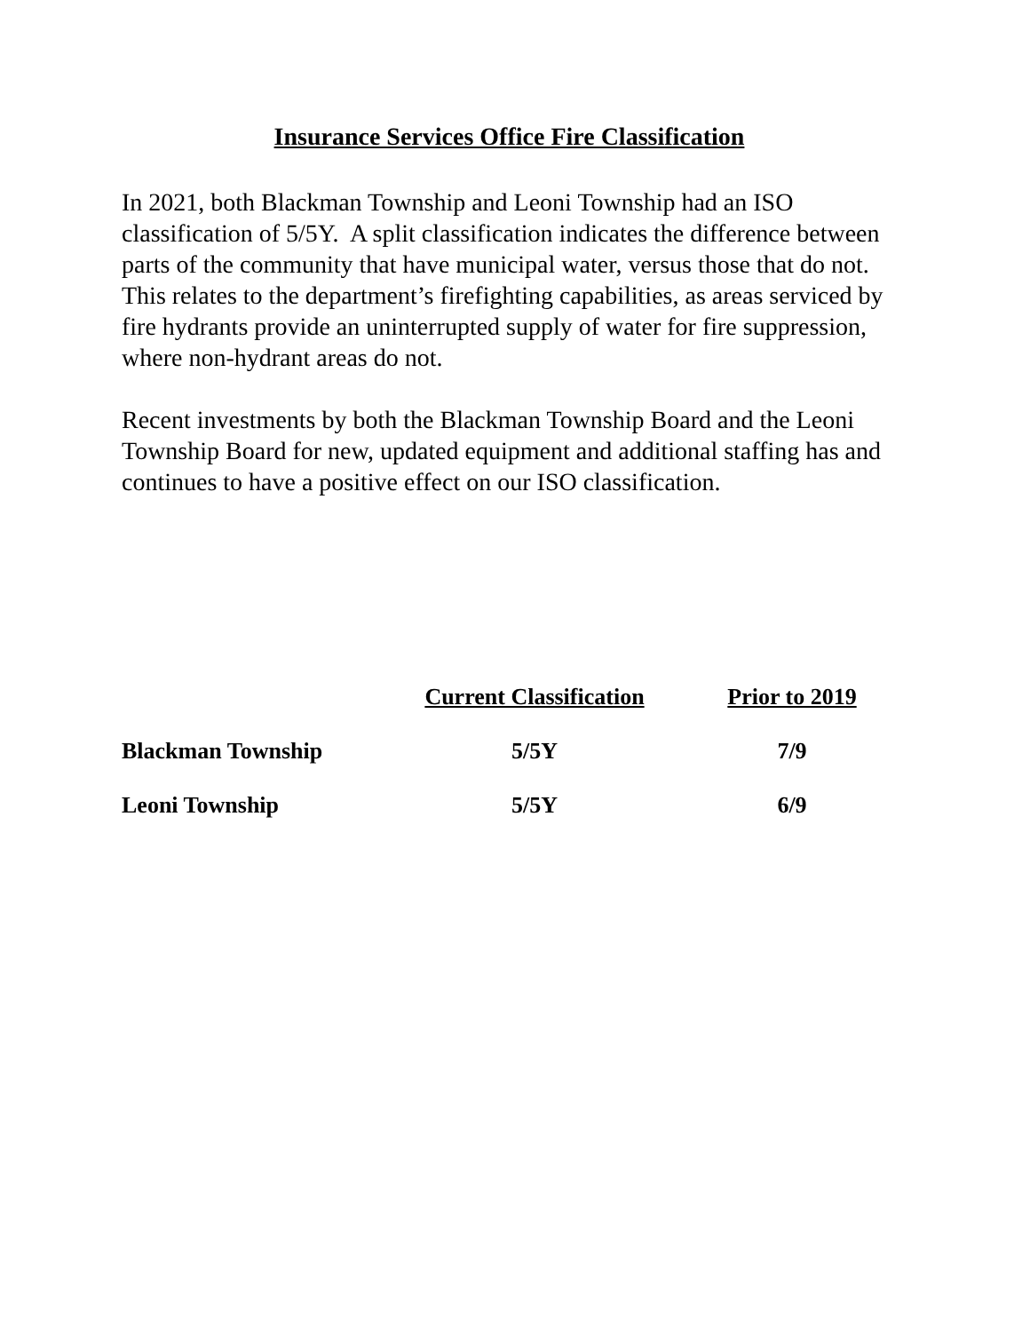Insurance Services Office Fire Classification
In 2021, both Blackman Township and Leoni Township had an ISO classification of 5/5Y. A split classification indicates the difference between parts of the community that have municipal water, versus those that do not. This relates to the department’s firefighting capabilities, as areas serviced by fire hydrants provide an uninterrupted supply of water for fire suppression, where non-hydrant areas do not.
Recent investments by both the Blackman Township Board and the Leoni Township Board for new, updated equipment and additional staffing has and continues to have a positive effect on our ISO classification.
| | Current Classification | Prior to 2019 |
| --- | --- | --- |
| Blackman Township | 5/5Y | 7/9 |
| Leoni Township | 5/5Y | 6/9 |